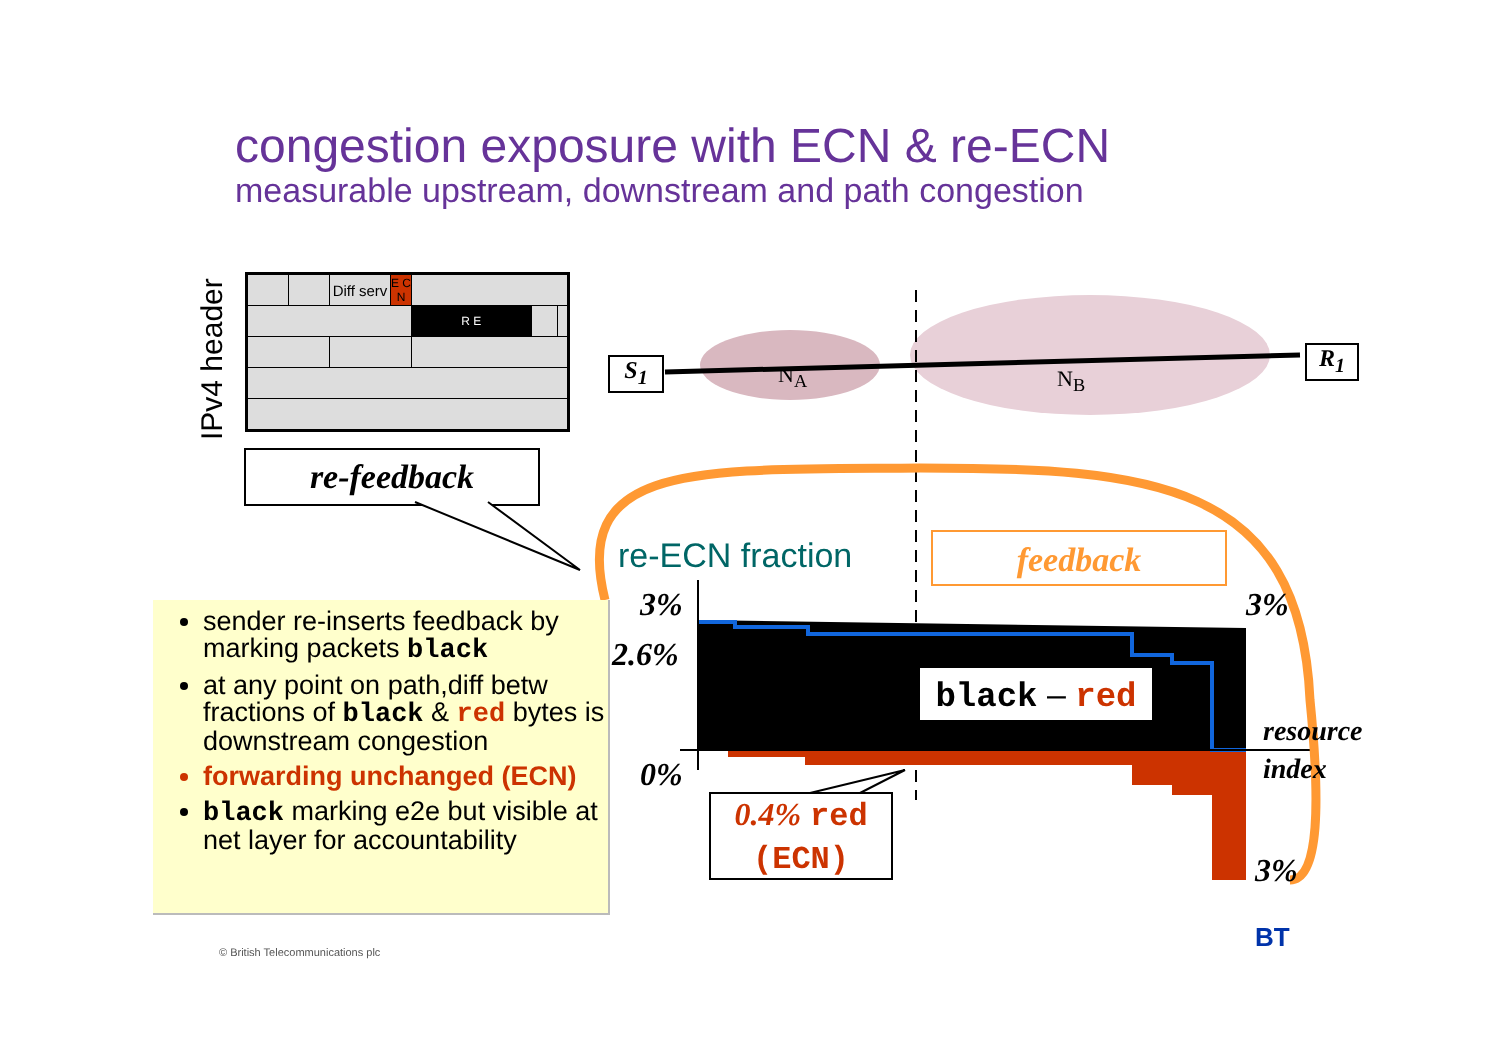congestion exposure with ECN & re-ECN
measurable upstream, downstream and path congestion
IPv4 header
| | | Diff serv | E C N | | | |
| | | | | R E | | |
re-feedback
S<sub>1</sub> R<sub>1</sub>
N<sub>A</sub> N<sub>B</sub>
re-ECN fraction feedback
3%
2.6%
0%
3%
3%
resource
index
black – red
0.4% red
(ECN)
sender re-inserts feedback by marking packets black
at any point on path,diff betw fractions of black & red bytes is downstream congestion
forwarding unchanged (ECN)
black marking e2e but visible at net layer for accountability
BT
© British Telecommunications plc